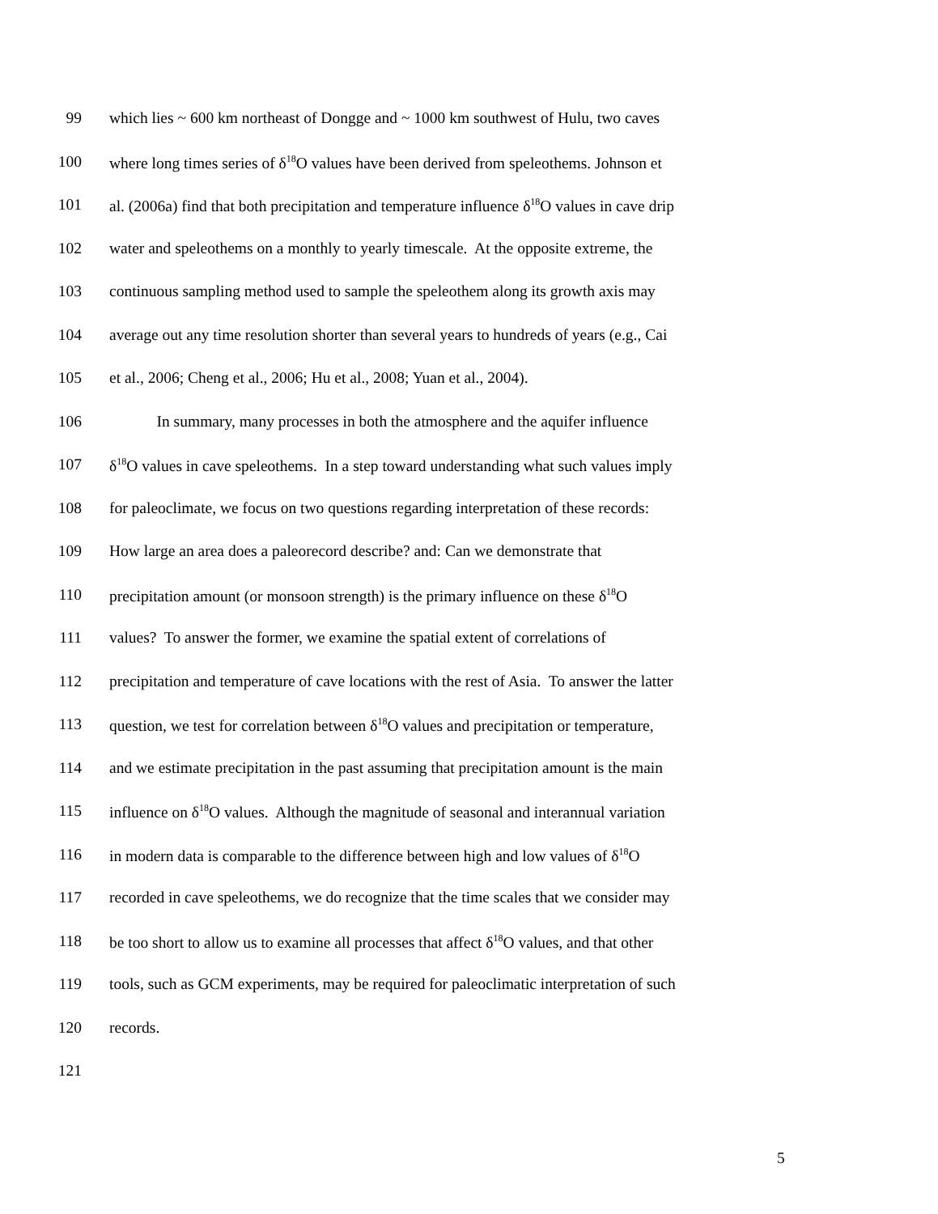99 which lies ~ 600 km northeast of Dongge and ~ 1000 km southwest of Hulu, two caves
100 where long times series of δ<sup>18</sup>O values have been derived from speleothems. Johnson et
101 al. (2006a) find that both precipitation and temperature influence δ<sup>18</sup>O values in cave drip
102 water and speleothems on a monthly to yearly timescale. At the opposite extreme, the
103 continuous sampling method used to sample the speleothem along its growth axis may
104 average out any time resolution shorter than several years to hundreds of years (e.g., Cai
105 et al., 2006; Cheng et al., 2006; Hu et al., 2008; Yuan et al., 2004).
106 In summary, many processes in both the atmosphere and the aquifer influence
107 δ<sup>18</sup>O values in cave speleothems. In a step toward understanding what such values imply
108 for paleoclimate, we focus on two questions regarding interpretation of these records:
109 How large an area does a paleorecord describe? and: Can we demonstrate that
110 precipitation amount (or monsoon strength) is the primary influence on these δ<sup>18</sup>O
111 values? To answer the former, we examine the spatial extent of correlations of
112 precipitation and temperature of cave locations with the rest of Asia. To answer the latter
113 question, we test for correlation between δ<sup>18</sup>O values and precipitation or temperature,
114 and we estimate precipitation in the past assuming that precipitation amount is the main
115 influence on δ<sup>18</sup>O values. Although the magnitude of seasonal and interannual variation
116 in modern data is comparable to the difference between high and low values of δ<sup>18</sup>O
117 recorded in cave speleothems, we do recognize that the time scales that we consider may
118 be too short to allow us to examine all processes that affect δ<sup>18</sup>O values, and that other
119 tools, such as GCM experiments, may be required for paleoclimatic interpretation of such
120 records.
121
5